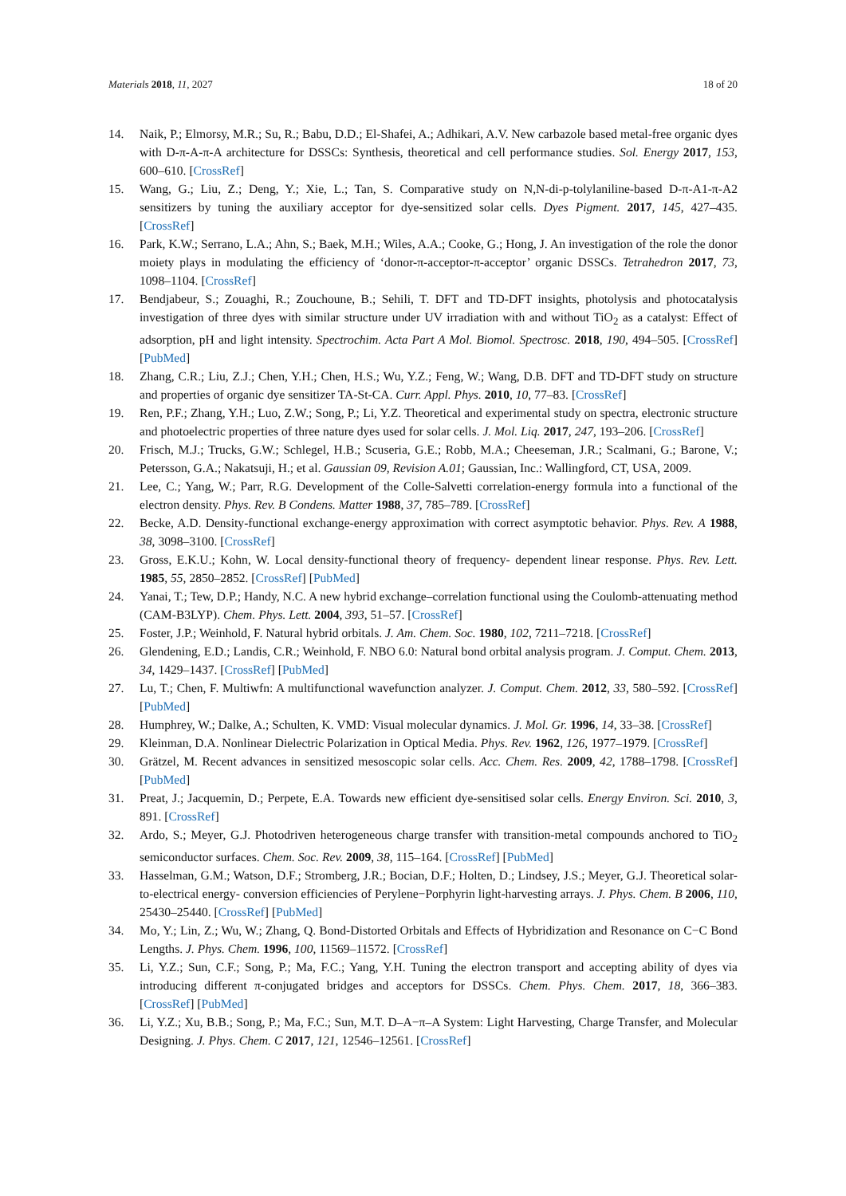Materials 2018, 11, 2027 18 of 20
14. Naik, P.; Elmorsy, M.R.; Su, R.; Babu, D.D.; El-Shafei, A.; Adhikari, A.V. New carbazole based metal-free organic dyes with D-π-A-π-A architecture for DSSCs: Synthesis, theoretical and cell performance studies. Sol. Energy 2017, 153, 600–610. [CrossRef]
15. Wang, G.; Liu, Z.; Deng, Y.; Xie, L.; Tan, S. Comparative study on N,N-di-p-tolylaniline-based D-π-A1-π-A2 sensitizers by tuning the auxiliary acceptor for dye-sensitized solar cells. Dyes Pigment. 2017, 145, 427–435. [CrossRef]
16. Park, K.W.; Serrano, L.A.; Ahn, S.; Baek, M.H.; Wiles, A.A.; Cooke, G.; Hong, J. An investigation of the role the donor moiety plays in modulating the efficiency of ‘donor-π-acceptor-π-acceptor’ organic DSSCs. Tetrahedron 2017, 73, 1098–1104. [CrossRef]
17. Bendjabeur, S.; Zouaghi, R.; Zouchoune, B.; Sehili, T. DFT and TD-DFT insights, photolysis and photocatalysis investigation of three dyes with similar structure under UV irradiation with and without TiO<sub>2</sub> as a catalyst: Effect of adsorption, pH and light intensity. Spectrochim. Acta Part A Mol. Biomol. Spectrosc. 2018, 190, 494–505. [CrossRef] [PubMed]
18. Zhang, C.R.; Liu, Z.J.; Chen, Y.H.; Chen, H.S.; Wu, Y.Z.; Feng, W.; Wang, D.B. DFT and TD-DFT study on structure and properties of organic dye sensitizer TA-St-CA. Curr. Appl. Phys. 2010, 10, 77–83. [CrossRef]
19. Ren, P.F.; Zhang, Y.H.; Luo, Z.W.; Song, P.; Li, Y.Z. Theoretical and experimental study on spectra, electronic structure and photoelectric properties of three nature dyes used for solar cells. J. Mol. Liq. 2017, 247, 193–206. [CrossRef]
20. Frisch, M.J.; Trucks, G.W.; Schlegel, H.B.; Scuseria, G.E.; Robb, M.A.; Cheeseman, J.R.; Scalmani, G.; Barone, V.; Petersson, G.A.; Nakatsuji, H.; et al. Gaussian 09, Revision A.01; Gaussian, Inc.: Wallingford, CT, USA, 2009.
21. Lee, C.; Yang, W.; Parr, R.G. Development of the Colle-Salvetti correlation-energy formula into a functional of the electron density. Phys. Rev. B Condens. Matter 1988, 37, 785–789. [CrossRef]
22. Becke, A.D. Density-functional exchange-energy approximation with correct asymptotic behavior. Phys. Rev. A 1988, 38, 3098–3100. [CrossRef]
23. Gross, E.K.U.; Kohn, W. Local density-functional theory of frequency- dependent linear response. Phys. Rev. Lett. 1985, 55, 2850–2852. [CrossRef] [PubMed]
24. Yanai, T.; Tew, D.P.; Handy, N.C. A new hybrid exchange–correlation functional using the Coulomb-attenuating method (CAM-B3LYP). Chem. Phys. Lett. 2004, 393, 51–57. [CrossRef]
25. Foster, J.P.; Weinhold, F. Natural hybrid orbitals. J. Am. Chem. Soc. 1980, 102, 7211–7218. [CrossRef]
26. Glendening, E.D.; Landis, C.R.; Weinhold, F. NBO 6.0: Natural bond orbital analysis program. J. Comput. Chem. 2013, 34, 1429–1437. [CrossRef] [PubMed]
27. Lu, T.; Chen, F. Multiwfn: A multifunctional wavefunction analyzer. J. Comput. Chem. 2012, 33, 580–592. [CrossRef] [PubMed]
28. Humphrey, W.; Dalke, A.; Schulten, K. VMD: Visual molecular dynamics. J. Mol. Gr. 1996, 14, 33–38. [CrossRef]
29. Kleinman, D.A. Nonlinear Dielectric Polarization in Optical Media. Phys. Rev. 1962, 126, 1977–1979. [CrossRef]
30. Grätzel, M. Recent advances in sensitized mesoscopic solar cells. Acc. Chem. Res. 2009, 42, 1788–1798. [CrossRef] [PubMed]
31. Preat, J.; Jacquemin, D.; Perpete, E.A. Towards new efficient dye-sensitised solar cells. Energy Environ. Sci. 2010, 3, 891. [CrossRef]
32. Ardo, S.; Meyer, G.J. Photodriven heterogeneous charge transfer with transition-metal compounds anchored to TiO<sub>2</sub> semiconductor surfaces. Chem. Soc. Rev. 2009, 38, 115–164. [CrossRef] [PubMed]
33. Hasselman, G.M.; Watson, D.F.; Stromberg, J.R.; Bocian, D.F.; Holten, D.; Lindsey, J.S.; Meyer, G.J. Theoretical solar-to-electrical energy- conversion efficiencies of Perylene−Porphyrin light-harvesting arrays. J. Phys. Chem. B 2006, 110, 25430–25440. [CrossRef] [PubMed]
34. Mo, Y.; Lin, Z.; Wu, W.; Zhang, Q. Bond-Distorted Orbitals and Effects of Hybridization and Resonance on C−C Bond Lengths. J. Phys. Chem. 1996, 100, 11569–11572. [CrossRef]
35. Li, Y.Z.; Sun, C.F.; Song, P.; Ma, F.C.; Yang, Y.H. Tuning the electron transport and accepting ability of dyes via introducing different π-conjugated bridges and acceptors for DSSCs. Chem. Phys. Chem. 2017, 18, 366–383. [CrossRef] [PubMed]
36. Li, Y.Z.; Xu, B.B.; Song, P.; Ma, F.C.; Sun, M.T. D–A−π–A System: Light Harvesting, Charge Transfer, and Molecular Designing. J. Phys. Chem. C 2017, 121, 12546–12561. [CrossRef]